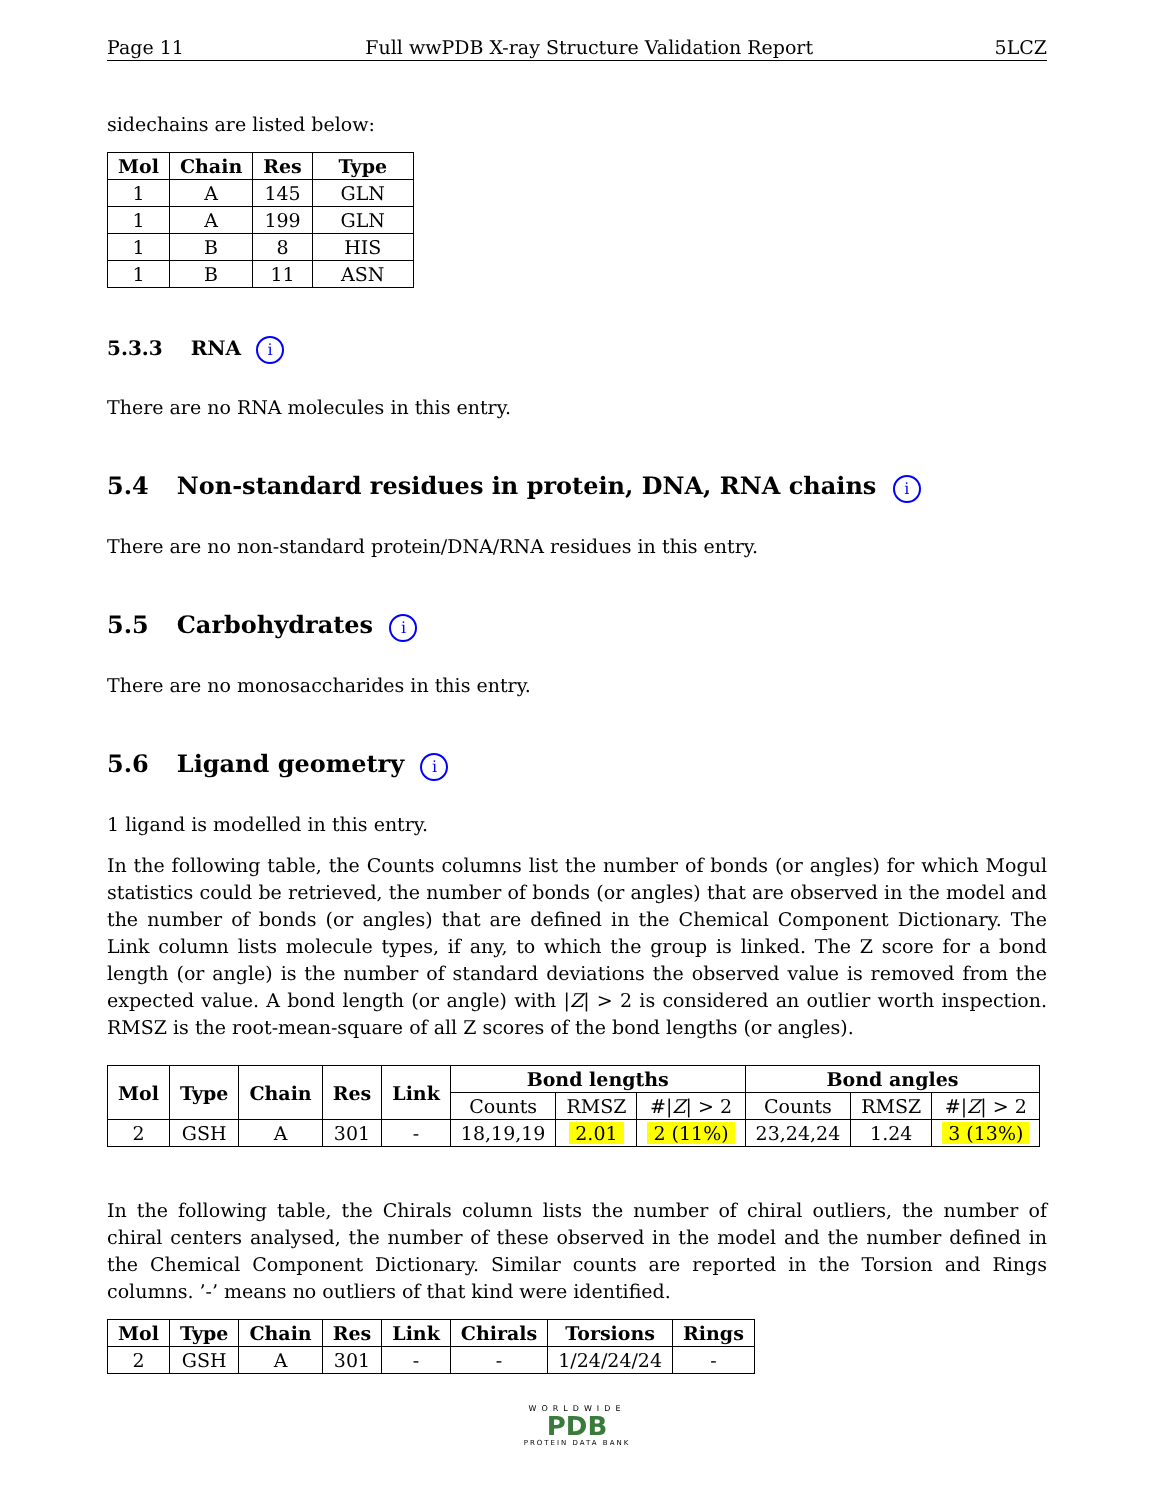Page 11 Full wwPDB X-ray Structure Validation Report 5LCZ
sidechains are listed below:
| Mol | Chain | Res | Type |
| --- | --- | --- | --- |
| 1 | A | 145 | GLN |
| 1 | A | 199 | GLN |
| 1 | B | 8 | HIS |
| 1 | B | 11 | ASN |
5.3.3 RNA i
There are no RNA molecules in this entry.
5.4 Non-standard residues in protein, DNA, RNA chains i
There are no non-standard protein/DNA/RNA residues in this entry.
5.5 Carbohydrates i
There are no monosaccharides in this entry.
5.6 Ligand geometry i
1 ligand is modelled in this entry.
In the following table, the Counts columns list the number of bonds (or angles) for which Mogul statistics could be retrieved, the number of bonds (or angles) that are observed in the model and the number of bonds (or angles) that are defined in the Chemical Component Dictionary. The Link column lists molecule types, if any, to which the group is linked. The Z score for a bond length (or angle) is the number of standard deviations the observed value is removed from the expected value. A bond length (or angle) with |Z| > 2 is considered an outlier worth inspection. RMSZ is the root-mean-square of all Z scores of the bond lengths (or angles).
| Mol | Type | Chain | Res | Link | Bond lengths | | | Bond angles | | |
| --- | --- | --- | --- | --- | --- | --- | --- | --- | --- | --- |
| | | | | | Counts | RMSZ | #/ Z / > 2 | Counts | RMSZ | #/ Z / > 2 |
| 2 | GSH | A | 301 | - | 18,19,19 | 2.01 | 2 (11%) | 23,24,24 | 1.24 | 3 (13%) |
In the following table, the Chirals column lists the number of chiral outliers, the number of chiral centers analysed, the number of these observed in the model and the number defined in the Chemical Component Dictionary. Similar counts are reported in the Torsion and Rings columns. ’-’ means no outliers of that kind were identified.
| Mol | Type | Chain | Res | Link | Chirals | Torsions | Rings |
| --- | --- | --- | --- | --- | --- | --- | --- |
| 2 | GSH | A | 301 | - | - | 1/24/24/24 | - |
WORLDWIDE
PDB
PROTEIN DATA BANK